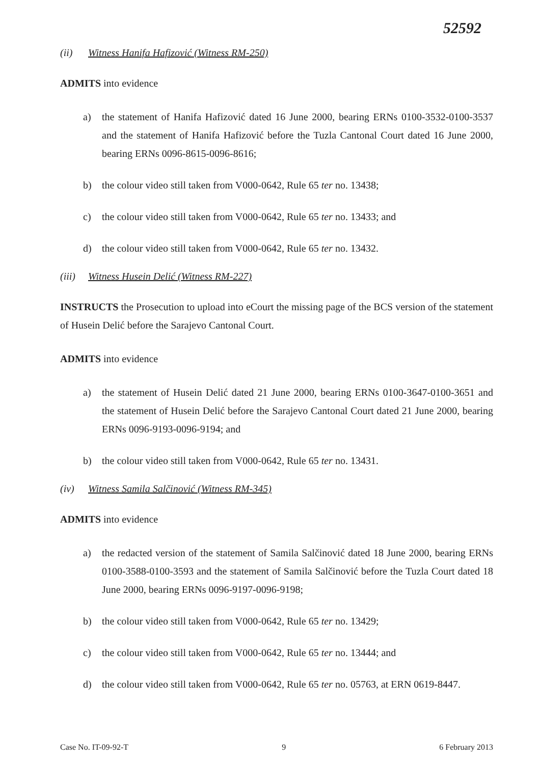52592
(ii) Witness Hanifa Hafizović (Witness RM-250)
ADMITS into evidence
a) the statement of Hanifa Hafizović dated 16 June 2000, bearing ERNs 0100-3532-0100-3537 and the statement of Hanifa Hafizović before the Tuzla Cantonal Court dated 16 June 2000, bearing ERNs 0096-8615-0096-8616;
b) the colour video still taken from V000-0642, Rule 65 ter no. 13438;
c) the colour video still taken from V000-0642, Rule 65 ter no. 13433; and
d) the colour video still taken from V000-0642, Rule 65 ter no. 13432.
(iii) Witness Husein Delić (Witness RM-227)
INSTRUCTS the Prosecution to upload into eCourt the missing page of the BCS version of the statement of Husein Delić before the Sarajevo Cantonal Court.
ADMITS into evidence
a) the statement of Husein Delić dated 21 June 2000, bearing ERNs 0100-3647-0100-3651 and the statement of Husein Delić before the Sarajevo Cantonal Court dated 21 June 2000, bearing ERNs 0096-9193-0096-9194; and
b) the colour video still taken from V000-0642, Rule 65 ter no. 13431.
(iv) Witness Samila Salčinović (Witness RM-345)
ADMITS into evidence
a) the redacted version of the statement of Samila Salčinović dated 18 June 2000, bearing ERNs 0100-3588-0100-3593 and the statement of Samila Salčinović before the Tuzla Court dated 18 June 2000, bearing ERNs 0096-9197-0096-9198;
b) the colour video still taken from V000-0642, Rule 65 ter no. 13429;
c) the colour video still taken from V000-0642, Rule 65 ter no. 13444; and
d) the colour video still taken from V000-0642, Rule 65 ter no. 05763, at ERN 0619-8447.
Case No. IT-09-92-T 9 6 February 2013